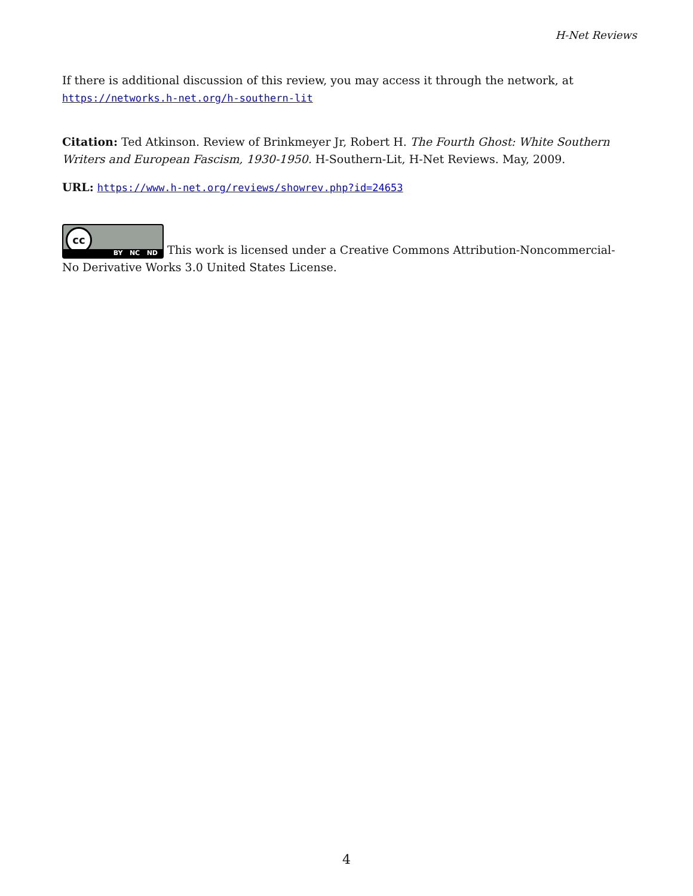H-Net Reviews
If there is additional discussion of this review, you may access it through the network, at https://networks.h-net.org/h-southern-lit
Citation: Ted Atkinson. Review of Brinkmeyer Jr, Robert H. The Fourth Ghost: White Southern Writers and European Fascism, 1930-1950. H-Southern-Lit, H-Net Reviews. May, 2009.
URL: https://www.h-net.org/reviews/showrev.php?id=24653
cc BY NC ND This work is licensed under a Creative Commons Attribution-Noncommercial-No Derivative Works 3.0 United States License.
4